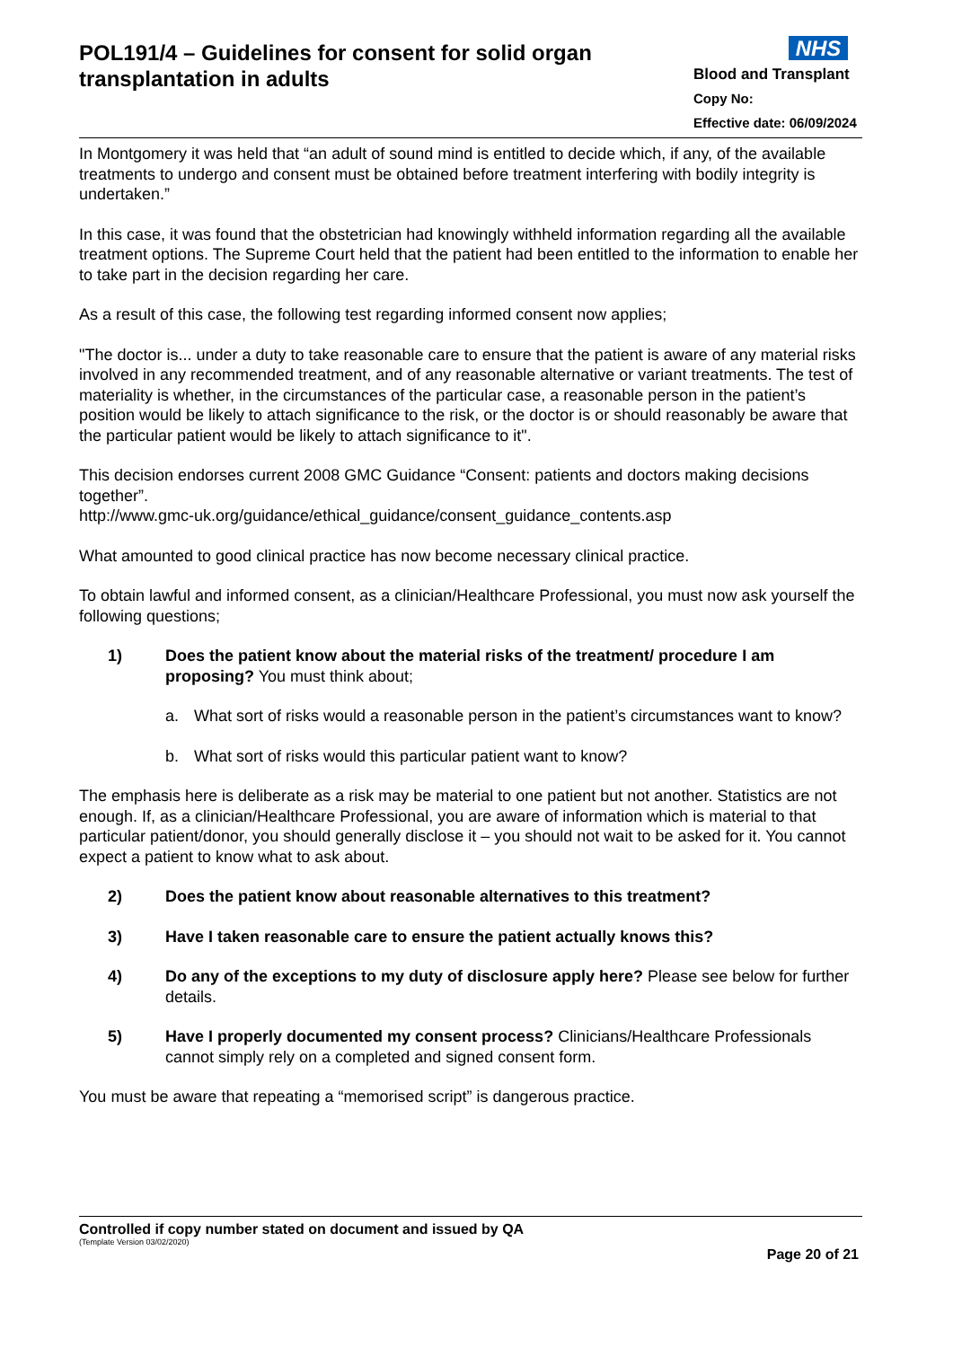POL191/4 – Guidelines for consent for solid organ transplantation in adults
NHS
Blood and Transplant
Copy No:
Effective date: 06/09/2024
In Montgomery it was held that “an adult of sound mind is entitled to decide which, if any, of the available treatments to undergo and consent must be obtained before treatment interfering with bodily integrity is undertaken.”
In this case, it was found that the obstetrician had knowingly withheld information regarding all the available treatment options. The Supreme Court held that the patient had been entitled to the information to enable her to take part in the decision regarding her care.
As a result of this case, the following test regarding informed consent now applies;
"The doctor is... under a duty to take reasonable care to ensure that the patient is aware of any material risks involved in any recommended treatment, and of any reasonable alternative or variant treatments. The test of materiality is whether, in the circumstances of the particular case, a reasonable person in the patient’s position would be likely to attach significance to the risk, or the doctor is or should reasonably be aware that the particular patient would be likely to attach significance to it".
This decision endorses current 2008 GMC Guidance “Consent: patients and doctors making decisions together”.
http://www.gmc-uk.org/guidance/ethical_guidance/consent_guidance_contents.asp
What amounted to good clinical practice has now become necessary clinical practice.
To obtain lawful and informed consent, as a clinician/Healthcare Professional, you must now ask yourself the following questions;
1) Does the patient know about the material risks of the treatment/ procedure I am proposing? You must think about;
a. What sort of risks would a reasonable person in the patient’s circumstances want to know?
b. What sort of risks would this particular patient want to know?
The emphasis here is deliberate as a risk may be material to one patient but not another. Statistics are not enough. If, as a clinician/Healthcare Professional, you are aware of information which is material to that particular patient/donor, you should generally disclose it – you should not wait to be asked for it. You cannot expect a patient to know what to ask about.
2) Does the patient know about reasonable alternatives to this treatment?
3) Have I taken reasonable care to ensure the patient actually knows this?
4) Do any of the exceptions to my duty of disclosure apply here? Please see below for further details.
5) Have I properly documented my consent process? Clinicians/Healthcare Professionals cannot simply rely on a completed and signed consent form.
You must be aware that repeating a “memorised script” is dangerous practice.
Controlled if copy number stated on document and issued by QA
(Template Version 03/02/2020)
Page 20 of 21